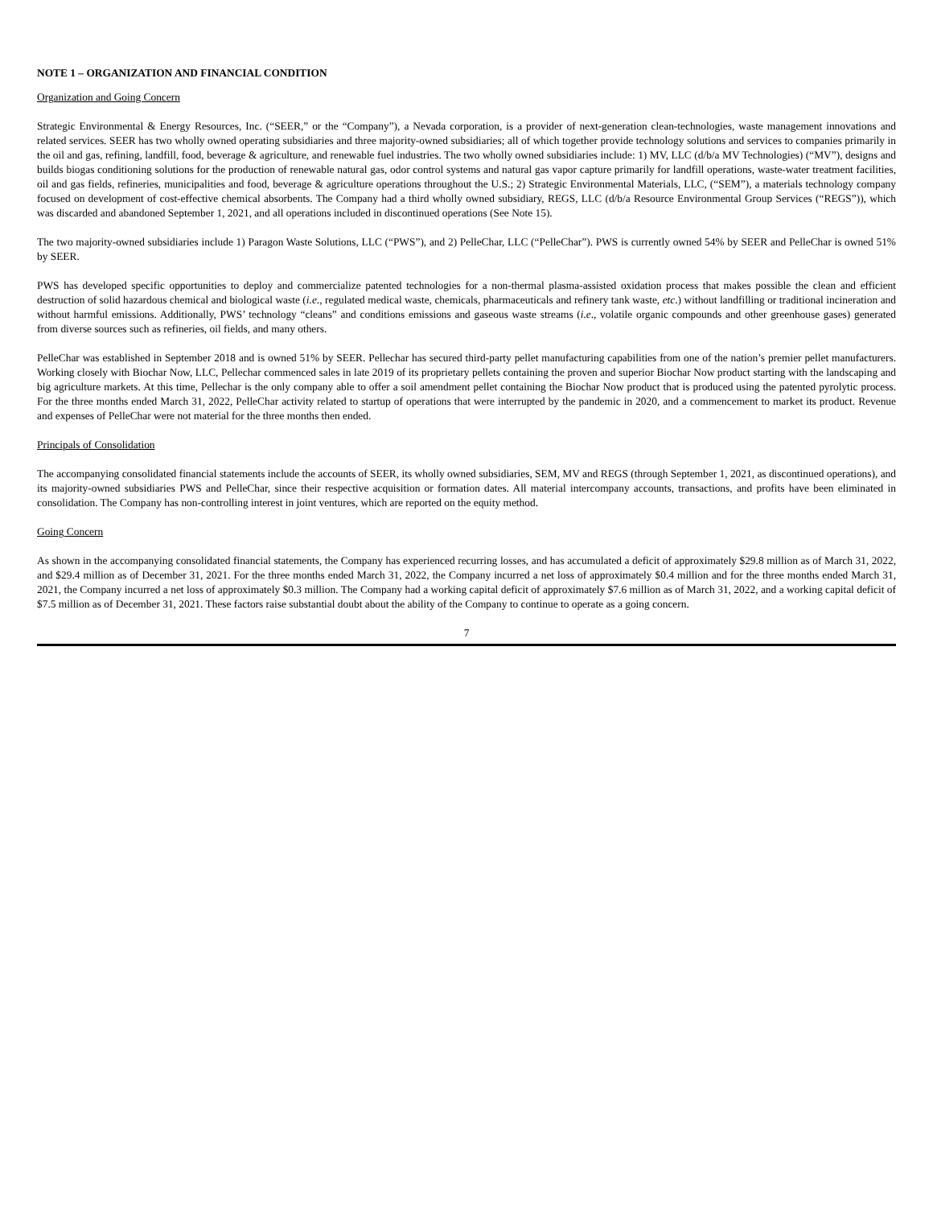NOTE 1 – ORGANIZATION AND FINANCIAL CONDITION
Organization and Going Concern
Strategic Environmental & Energy Resources, Inc. (“SEER,” or the “Company”), a Nevada corporation, is a provider of next-generation clean-technologies, waste management innovations and related services. SEER has two wholly owned operating subsidiaries and three majority-owned subsidiaries; all of which together provide technology solutions and services to companies primarily in the oil and gas, refining, landfill, food, beverage & agriculture, and renewable fuel industries. The two wholly owned subsidiaries include: 1) MV, LLC (d/b/a MV Technologies) (“MV”), designs and builds biogas conditioning solutions for the production of renewable natural gas, odor control systems and natural gas vapor capture primarily for landfill operations, waste-water treatment facilities, oil and gas fields, refineries, municipalities and food, beverage & agriculture operations throughout the U.S.; 2) Strategic Environmental Materials, LLC, (“SEM”), a materials technology company focused on development of cost-effective chemical absorbents. The Company had a third wholly owned subsidiary, REGS, LLC (d/b/a Resource Environmental Group Services (“REGS”)), which was discarded and abandoned September 1, 2021, and all operations included in discontinued operations (See Note 15).
The two majority-owned subsidiaries include 1) Paragon Waste Solutions, LLC (“PWS”), and 2) PelleChar, LLC (“PelleChar”). PWS is currently owned 54% by SEER and PelleChar is owned 51% by SEER.
PWS has developed specific opportunities to deploy and commercialize patented technologies for a non-thermal plasma-assisted oxidation process that makes possible the clean and efficient destruction of solid hazardous chemical and biological waste (i.e., regulated medical waste, chemicals, pharmaceuticals and refinery tank waste, etc.) without landfilling or traditional incineration and without harmful emissions. Additionally, PWS’ technology “cleans” and conditions emissions and gaseous waste streams (i.e., volatile organic compounds and other greenhouse gases) generated from diverse sources such as refineries, oil fields, and many others.
PelleChar was established in September 2018 and is owned 51% by SEER. Pellechar has secured third-party pellet manufacturing capabilities from one of the nation’s premier pellet manufacturers. Working closely with Biochar Now, LLC, Pellechar commenced sales in late 2019 of its proprietary pellets containing the proven and superior Biochar Now product starting with the landscaping and big agriculture markets. At this time, Pellechar is the only company able to offer a soil amendment pellet containing the Biochar Now product that is produced using the patented pyrolytic process. For the three months ended March 31, 2022, PelleChar activity related to startup of operations that were interrupted by the pandemic in 2020, and a commencement to market its product. Revenue and expenses of PelleChar were not material for the three months then ended.
Principals of Consolidation
The accompanying consolidated financial statements include the accounts of SEER, its wholly owned subsidiaries, SEM, MV and REGS (through September 1, 2021, as discontinued operations), and its majority-owned subsidiaries PWS and PelleChar, since their respective acquisition or formation dates. All material intercompany accounts, transactions, and profits have been eliminated in consolidation. The Company has non-controlling interest in joint ventures, which are reported on the equity method.
Going Concern
As shown in the accompanying consolidated financial statements, the Company has experienced recurring losses, and has accumulated a deficit of approximately $29.8 million as of March 31, 2022, and $29.4 million as of December 31, 2021. For the three months ended March 31, 2022, the Company incurred a net loss of approximately $0.4 million and for the three months ended March 31, 2021, the Company incurred a net loss of approximately $0.3 million. The Company had a working capital deficit of approximately $7.6 million as of March 31, 2022, and a working capital deficit of $7.5 million as of December 31, 2021. These factors raise substantial doubt about the ability of the Company to continue to operate as a going concern.
7